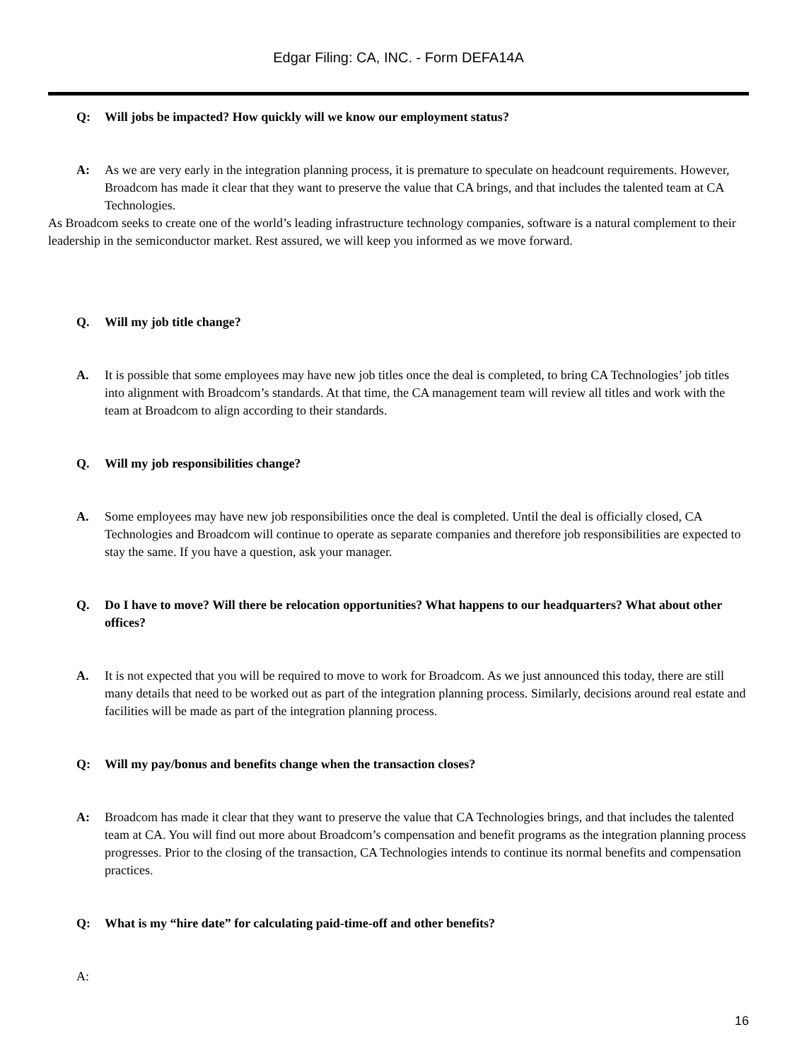Edgar Filing: CA, INC. - Form DEFA14A
Q: Will jobs be impacted? How quickly will we know our employment status?
A: As we are very early in the integration planning process, it is premature to speculate on headcount requirements. However, Broadcom has made it clear that they want to preserve the value that CA brings, and that includes the talented team at CA Technologies.
As Broadcom seeks to create one of the world’s leading infrastructure technology companies, software is a natural complement to their leadership in the semiconductor market. Rest assured, we will keep you informed as we move forward.
Q. Will my job title change?
A. It is possible that some employees may have new job titles once the deal is completed, to bring CA Technologies’ job titles into alignment with Broadcom’s standards. At that time, the CA management team will review all titles and work with the team at Broadcom to align according to their standards.
Q. Will my job responsibilities change?
A. Some employees may have new job responsibilities once the deal is completed. Until the deal is officially closed, CA Technologies and Broadcom will continue to operate as separate companies and therefore job responsibilities are expected to stay the same. If you have a question, ask your manager.
Q. Do I have to move? Will there be relocation opportunities? What happens to our headquarters? What about other offices?
A. It is not expected that you will be required to move to work for Broadcom. As we just announced this today, there are still many details that need to be worked out as part of the integration planning process. Similarly, decisions around real estate and facilities will be made as part of the integration planning process.
Q: Will my pay/bonus and benefits change when the transaction closes?
A: Broadcom has made it clear that they want to preserve the value that CA Technologies brings, and that includes the talented team at CA. You will find out more about Broadcom’s compensation and benefit programs as the integration planning process progresses. Prior to the closing of the transaction, CA Technologies intends to continue its normal benefits and compensation practices.
Q: What is my “hire date” for calculating paid-time-off and other benefits?
A:
16